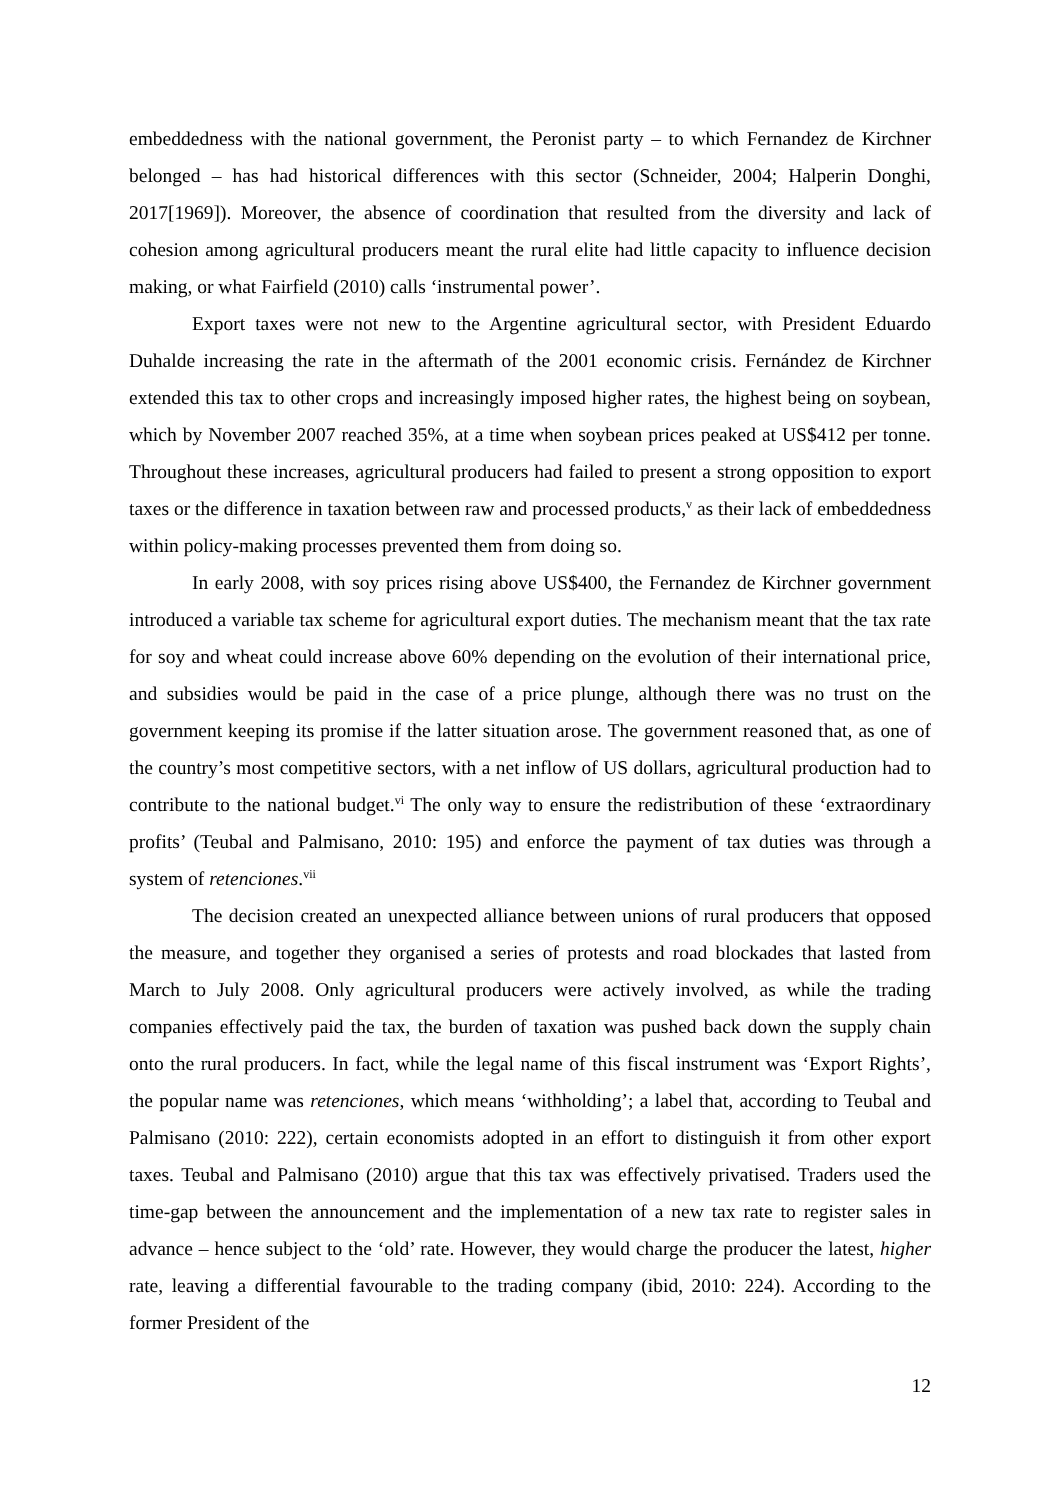embeddedness with the national government, the Peronist party – to which Fernandez de Kirchner belonged – has had historical differences with this sector (Schneider, 2004; Halperin Donghi, 2017[1969]). Moreover, the absence of coordination that resulted from the diversity and lack of cohesion among agricultural producers meant the rural elite had little capacity to influence decision making, or what Fairfield (2010) calls ‘instrumental power’.
Export taxes were not new to the Argentine agricultural sector, with President Eduardo Duhalde increasing the rate in the aftermath of the 2001 economic crisis. Fernández de Kirchner extended this tax to other crops and increasingly imposed higher rates, the highest being on soybean, which by November 2007 reached 35%, at a time when soybean prices peaked at US$412 per tonne. Throughout these increases, agricultural producers had failed to present a strong opposition to export taxes or the difference in taxation between raw and processed products,<sup>v</sup> as their lack of embeddedness within policy-making processes prevented them from doing so.
In early 2008, with soy prices rising above US$400, the Fernandez de Kirchner government introduced a variable tax scheme for agricultural export duties. The mechanism meant that the tax rate for soy and wheat could increase above 60% depending on the evolution of their international price, and subsidies would be paid in the case of a price plunge, although there was no trust on the government keeping its promise if the latter situation arose. The government reasoned that, as one of the country’s most competitive sectors, with a net inflow of US dollars, agricultural production had to contribute to the national budget.<sup>vi</sup> The only way to ensure the redistribution of these ‘extraordinary profits’ (Teubal and Palmisano, 2010: 195) and enforce the payment of tax duties was through a system of retenciones.<sup>vii</sup>
The decision created an unexpected alliance between unions of rural producers that opposed the measure, and together they organised a series of protests and road blockades that lasted from March to July 2008. Only agricultural producers were actively involved, as while the trading companies effectively paid the tax, the burden of taxation was pushed back down the supply chain onto the rural producers. In fact, while the legal name of this fiscal instrument was ‘Export Rights’, the popular name was retenciones, which means ‘withholding’; a label that, according to Teubal and Palmisano (2010: 222), certain economists adopted in an effort to distinguish it from other export taxes. Teubal and Palmisano (2010) argue that this tax was effectively privatised. Traders used the time-gap between the announcement and the implementation of a new tax rate to register sales in advance – hence subject to the ‘old’ rate. However, they would charge the producer the latest, higher rate, leaving a differential favourable to the trading company (ibid, 2010: 224). According to the former President of the
12